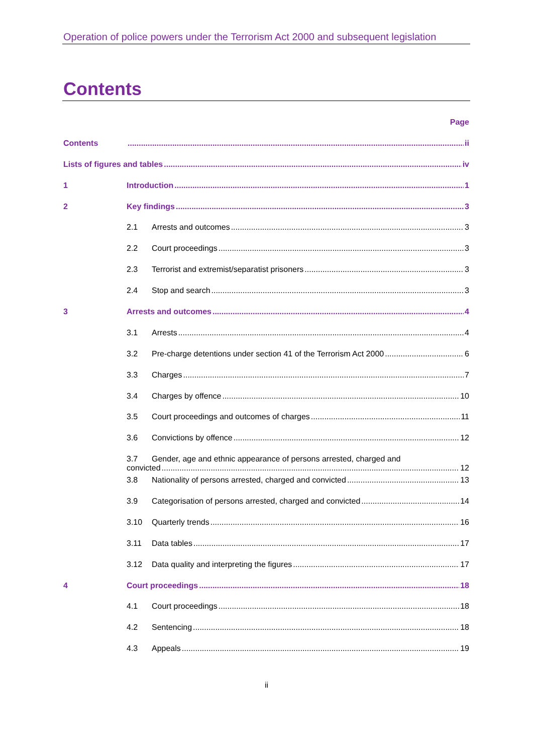Operation of police powers under the Terrorism Act 2000 and subsequent legislation
Contents
Page
Contents ii
Lists of figures and tables iv
1 Introduction 1
2 Key findings 3
2.1 Arrests and outcomes 3
2.2 Court proceedings 3
2.3 Terrorist and extremist/separatist prisoners 3
2.4 Stop and search 3
3 Arrests and outcomes 4
3.1 Arrests 4
3.2 Pre-charge detentions under section 41 of the Terrorism Act 2000 6
3.3 Charges 7
3.4 Charges by offence 10
3.5 Court proceedings and outcomes of charges 11
3.6 Convictions by offence 12
3.7 Gender, age and ethnic appearance of persons arrested, charged and
convicted 12
3.8 Nationality of persons arrested, charged and convicted 13
3.9 Categorisation of persons arrested, charged and convicted 14
3.10 Quarterly trends 16
3.11 Data tables 17
3.12 Data quality and interpreting the figures 17
4 Court proceedings 18
4.1 Court proceedings 18
4.2 Sentencing 18
4.3 Appeals 19
ii